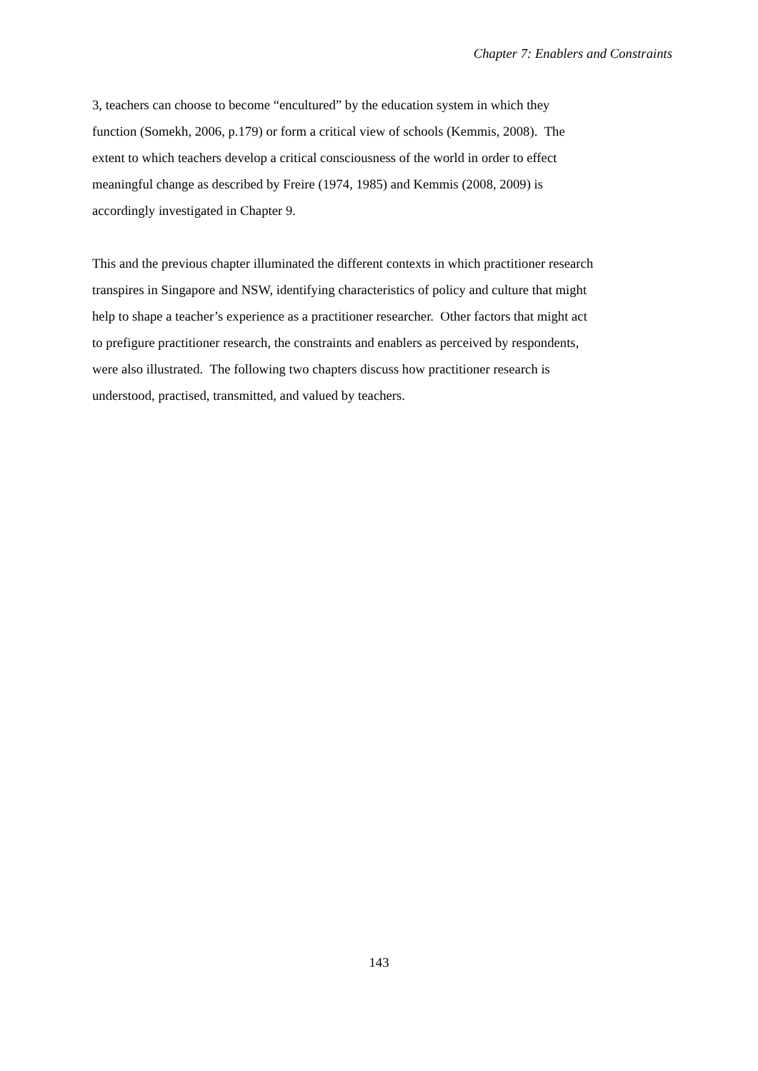Chapter 7: Enablers and Constraints
3, teachers can choose to become “encultured” by the education system in which they
function (Somekh, 2006, p.179) or form a critical view of schools (Kemmis, 2008). The
extent to which teachers develop a critical consciousness of the world in order to effect
meaningful change as described by Freire (1974, 1985) and Kemmis (2008, 2009) is
accordingly investigated in Chapter 9.
This and the previous chapter illuminated the different contexts in which practitioner research
transpires in Singapore and NSW, identifying characteristics of policy and culture that might
help to shape a teacher’s experience as a practitioner researcher. Other factors that might act
to prefigure practitioner research, the constraints and enablers as perceived by respondents,
were also illustrated. The following two chapters discuss how practitioner research is
understood, practised, transmitted, and valued by teachers.
143